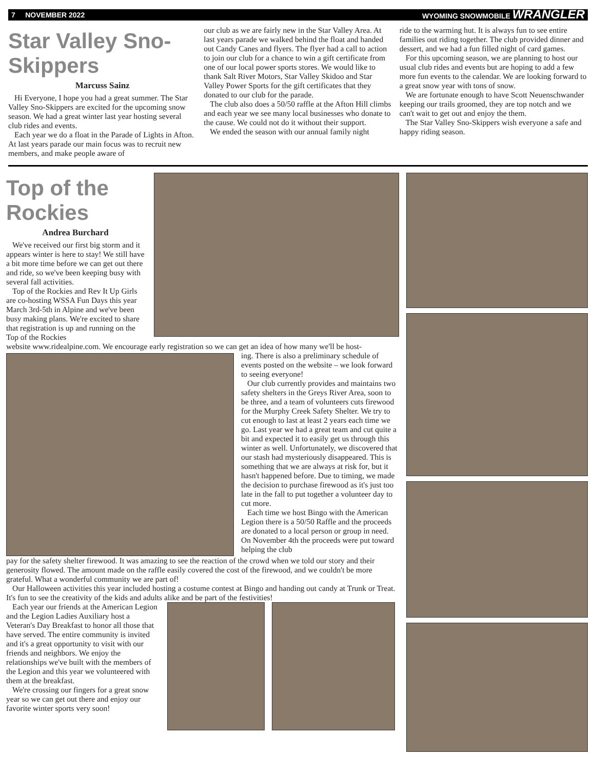7 NOVEMBER 2022 WYOMING SNOWMOBILE WRANGLER
Star Valley Sno-Skippers
Marcuss Sainz
Hi Everyone, I hope you had a great summer. The Star Valley Sno-Skippers are excited for the upcoming snow season. We had a great winter last year hosting several club rides and events.
Each year we do a float in the Parade of Lights in Afton. At last years parade our main focus was to recruit new members, and make people aware of
our club as we are fairly new in the Star Valley Area. At last years parade we walked behind the float and handed out Candy Canes and flyers. The flyer had a call to action to join our club for a chance to win a gift certificate from one of our local power sports stores. We would like to thank Salt River Motors, Star Valley Skidoo and Star Valley Power Sports for the gift certificates that they donated to our club for the parade.
The club also does a 50/50 raffle at the Afton Hill climbs and each year we see many local businesses who donate to the cause. We could not do it without their support.
We ended the season with our annual family night
ride to the warming hut. It is always fun to see entire families out riding together. The club provided dinner and dessert, and we had a fun filled night of card games.
For this upcoming season, we are planning to host our usual club rides and events but are hoping to add a few more fun events to the calendar. We are looking forward to a great snow year with tons of snow.
We are fortunate enough to have Scott Neuenschwander keeping our trails groomed, they are top notch and we can't wait to get out and enjoy the them.
The Star Valley Sno-Skippers wish everyone a safe and happy riding season.
Top of the Rockies
Andrea Burchard
We've received our first big storm and it appears winter is here to stay! We still have a bit more time before we can get out there and ride, so we've been keeping busy with several fall activities.
Top of the Rockies and Rev It Up Girls are co-hosting WSSA Fun Days this year March 3rd-5th in Alpine and we've been busy making plans. We're excited to share that registration is up and running on the Top of the Rockies
website www.ridealpine.com. We encourage early registration so we can get an idea of how many we'll be host-
ing. There is also a preliminary schedule of events posted on the website – we look forward to seeing everyone!
Our club currently provides and maintains two safety shelters in the Greys River Area, soon to be three, and a team of volunteers cuts firewood for the Murphy Creek Safety Shelter. We try to cut enough to last at least 2 years each time we go. Last year we had a great team and cut quite a bit and expected it to easily get us through this winter as well. Unfortunately, we discovered that our stash had mysteriously disappeared. This is something that we are always at risk for, but it hasn't happened before. Due to timing, we made the decision to purchase firewood as it's just too late in the fall to put together a volunteer day to cut more.
Each time we host Bingo with the American Legion there is a 50/50 Raffle and the proceeds are donated to a local person or group in need. On November 4th the proceeds were put toward helping the club
pay for the safety shelter firewood. It was amazing to see the reaction of the crowd when we told our story and their generosity flowed. The amount made on the raffle easily covered the cost of the firewood, and we couldn't be more grateful. What a wonderful community we are part of!
Our Halloween activities this year included hosting a costume contest at Bingo and handing out candy at Trunk or Treat. It's fun to see the creativity of the kids and adults alike and be part of the festivities!
Each year our friends at the American Legion and the Legion Ladies Auxiliary host a Veteran's Day Breakfast to honor all those that have served. The entire community is invited and it's a great opportunity to visit with our friends and neighbors. We enjoy the relationships we've built with the members of the Legion and this year we volunteered with them at the breakfast.
We're crossing our fingers for a great snow year so we can get out there and enjoy our favorite winter sports very soon!